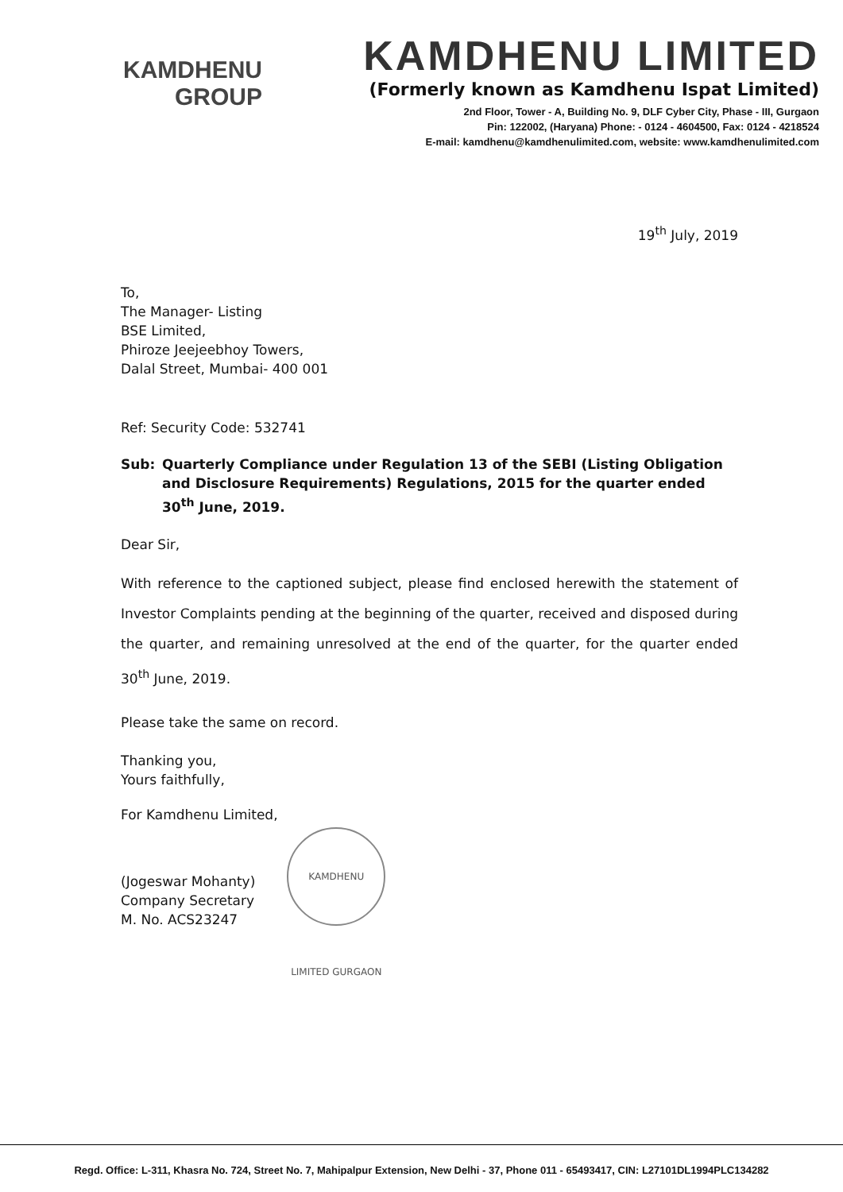KAMDHENU
GROUP
KAMDHENU LIMITED
(Formerly known as Kamdhenu Ispat Limited)
2nd Floor, Tower - A, Building No. 9, DLF Cyber City, Phase - III, Gurgaon
Pin: 122002, (Haryana) Phone: - 0124 - 4604500, Fax: 0124 - 4218524
E-mail: kamdhenu@kamdhenulimited.com, website: www.kamdhenulimited.com
19<sup>th</sup> July, 2019
To,
The Manager- Listing
BSE Limited,
Phiroze Jeejeebhoy Towers,
Dalal Street, Mumbai- 400 001
Ref: Security Code: 532741
Sub: Quarterly Compliance under Regulation 13 of the SEBI (Listing Obligation and Disclosure Requirements) Regulations, 2015 for the quarter ended 30<sup>th</sup> June, 2019.
Dear Sir,
With reference to the captioned subject, please find enclosed herewith the statement of Investor Complaints pending at the beginning of the quarter, received and disposed during the quarter, and remaining unresolved at the end of the quarter, for the quarter ended 30<sup>th</sup> June, 2019.
Please take the same on record.
Thanking you,
Yours faithfully,
For Kamdhenu Limited,
(Jogeswar Mohanty)
Company Secretary
M. No. ACS23247
KAMDHENU LIMITED GURGAON
Regd. Office: L-311, Khasra No. 724, Street No. 7, Mahipalpur Extension, New Delhi - 37, Phone 011 - 65493417, CIN: L27101DL1994PLC134282